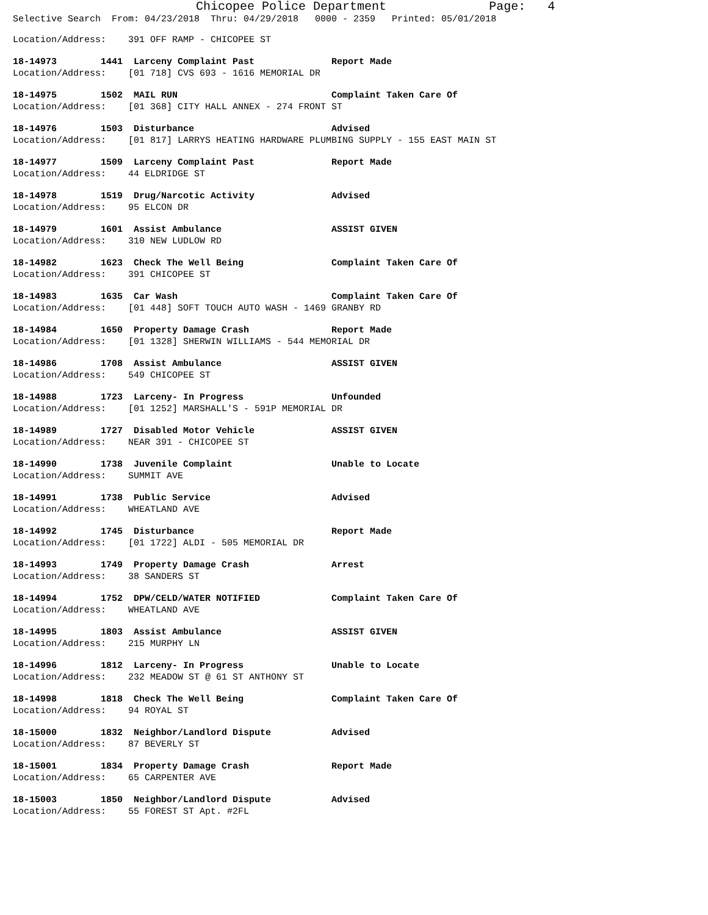Chicopee Police Department Page: 4
Selective Search From: 04/23/2018 Thru: 04/29/2018 0000 - 2359 Printed: 05/01/2018
Location/Address: 391 OFF RAMP - CHICOPEE ST
18-14973 1441 Larceny Complaint Past Report Made
Location/Address: [01 718] CVS 693 - 1616 MEMORIAL DR
18-14975 1502 MAIL RUN Complaint Taken Care Of
Location/Address: [01 368] CITY HALL ANNEX - 274 FRONT ST
18-14976 1503 Disturbance Advised
Location/Address: [01 817] LARRYS HEATING HARDWARE PLUMBING SUPPLY - 155 EAST MAIN ST
18-14977 1509 Larceny Complaint Past Report Made
Location/Address: 44 ELDRIDGE ST
18-14978 1519 Drug/Narcotic Activity Advised
Location/Address: 95 ELCON DR
18-14979 1601 Assist Ambulance ASSIST GIVEN
Location/Address: 310 NEW LUDLOW RD
18-14982 1623 Check The Well Being Complaint Taken Care Of
Location/Address: 391 CHICOPEE ST
18-14983 1635 Car Wash Complaint Taken Care Of
Location/Address: [01 448] SOFT TOUCH AUTO WASH - 1469 GRANBY RD
18-14984 1650 Property Damage Crash Report Made
Location/Address: [01 1328] SHERWIN WILLIAMS - 544 MEMORIAL DR
18-14986 1708 Assist Ambulance ASSIST GIVEN
Location/Address: 549 CHICOPEE ST
18-14988 1723 Larceny- In Progress Unfounded
Location/Address: [01 1252] MARSHALL'S - 591P MEMORIAL DR
18-14989 1727 Disabled Motor Vehicle ASSIST GIVEN
Location/Address: NEAR 391 - CHICOPEE ST
18-14990 1738 Juvenile Complaint Unable to Locate
Location/Address: SUMMIT AVE
18-14991 1738 Public Service Advised
Location/Address: WHEATLAND AVE
18-14992 1745 Disturbance Report Made
Location/Address: [01 1722] ALDI - 505 MEMORIAL DR
18-14993 1749 Property Damage Crash Arrest
Location/Address: 38 SANDERS ST
18-14994 1752 DPW/CELD/WATER NOTIFIED Complaint Taken Care Of
Location/Address: WHEATLAND AVE
18-14995 1803 Assist Ambulance ASSIST GIVEN
Location/Address: 215 MURPHY LN
18-14996 1812 Larceny- In Progress Unable to Locate
Location/Address: 232 MEADOW ST @ 61 ST ANTHONY ST
18-14998 1818 Check The Well Being Complaint Taken Care Of
Location/Address: 94 ROYAL ST
18-15000 1832 Neighbor/Landlord Dispute Advised
Location/Address: 87 BEVERLY ST
18-15001 1834 Property Damage Crash Report Made
Location/Address: 65 CARPENTER AVE
18-15003 1850 Neighbor/Landlord Dispute Advised
Location/Address: 55 FOREST ST Apt. #2FL